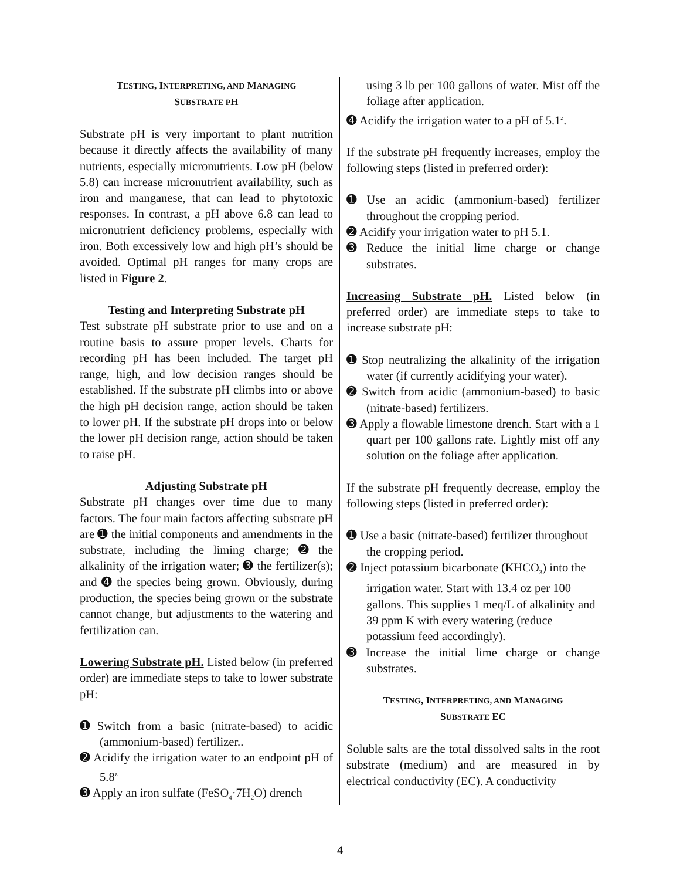TESTING, INTERPRETING, AND MANAGING
SUBSTRATE PH
Substrate pH is very important to plant nutrition because it directly affects the availability of many nutrients, especially micronutrients. Low pH (below 5.8) can increase micronutrient availability, such as iron and manganese, that can lead to phytotoxic responses. In contrast, a pH above 6.8 can lead to micronutrient deficiency problems, especially with iron. Both excessively low and high pH’s should be avoided. Optimal pH ranges for many crops are listed in Figure 2.
Testing and Interpreting Substrate pH
Test substrate pH substrate prior to use and on a routine basis to assure proper levels. Charts for recording pH has been included. The target pH range, high, and low decision ranges should be established. If the substrate pH climbs into or above the high pH decision range, action should be taken to lower pH. If the substrate pH drops into or below the lower pH decision range, action should be taken to raise pH.
Adjusting Substrate pH
Substrate pH changes over time due to many factors. The four main factors affecting substrate pH are ➊ the initial components and amendments in the substrate, including the liming charge; ➋ the alkalinity of the irrigation water; ➌ the fertilizer(s); and ➍ the species being grown. Obviously, during production, the species being grown or the substrate cannot change, but adjustments to the watering and fertilization can.
Lowering Substrate pH. Listed below (in preferred order) are immediate steps to take to lower substrate pH:
➊ Switch from a basic (nitrate-based) to acidic (ammonium-based) fertilizer..
➋ Acidify the irrigation water to an endpoint pH of 5.8<sup>z</sup>
➌ Apply an iron sulfate (FeSO<sub>4</sub>·7H<sub>2</sub>O) drench
using 3 lb per 100 gallons of water. Mist off the foliage after application.
➍ Acidify the irrigation water to a pH of 5.1<sup>z</sup>.
If the substrate pH frequently increases, employ the following steps (listed in preferred order):
➊ Use an acidic (ammonium-based) fertilizer throughout the cropping period.
➋ Acidify your irrigation water to pH 5.1.
➌ Reduce the initial lime charge or change substrates.
Increasing Substrate pH. Listed below (in preferred order) are immediate steps to take to increase substrate pH:
➊ Stop neutralizing the alkalinity of the irrigation water (if currently acidifying your water).
➋ Switch from acidic (ammonium-based) to basic (nitrate-based) fertilizers.
➌ Apply a flowable limestone drench. Start with a 1 quart per 100 gallons rate. Lightly mist off any solution on the foliage after application.
If the substrate pH frequently decrease, employ the following steps (listed in preferred order):
➊ Use a basic (nitrate-based) fertilizer throughout the cropping period.
➋ Inject potassium bicarbonate (KHCO<sub>3</sub>) into the irrigation water. Start with 13.4 oz per 100 gallons. This supplies 1 meq/L of alkalinity and 39 ppm K with every watering (reduce potassium feed accordingly).
➌ Increase the initial lime charge or change substrates.
TESTING, INTERPRETING, AND MANAGING
SUBSTRATE EC
Soluble salts are the total dissolved salts in the root substrate (medium) and are measured in by electrical conductivity (EC). A conductivity
4